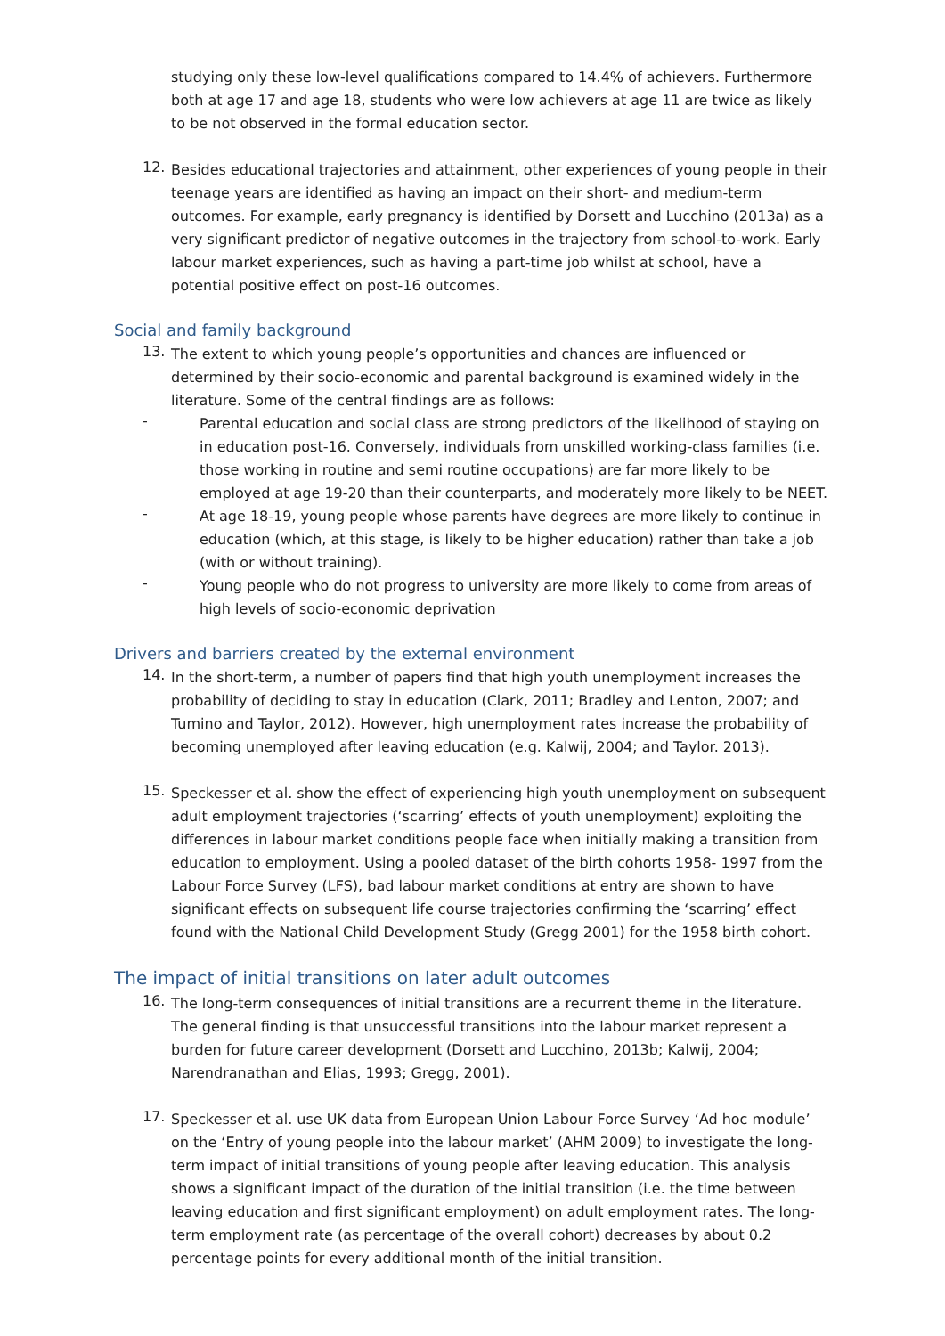studying only these low-level qualifications compared to 14.4% of achievers. Furthermore both at age 17 and age 18, students who were low achievers at age 11 are twice as likely to be not observed in the formal education sector.
12.
Besides educational trajectories and attainment, other experiences of young people in their teenage years are identified as having an impact on their short- and medium-term outcomes. For example, early pregnancy is identified by Dorsett and Lucchino (2013a) as a very significant predictor of negative outcomes in the trajectory from school-to-work. Early labour market experiences, such as having a part-time job whilst at school, have a potential positive effect on post-16 outcomes.
Social and family background
13.
The extent to which young people’s opportunities and chances are influenced or determined by their socio-economic and parental background is examined widely in the literature. Some of the central findings are as follows:
-
Parental education and social class are strong predictors of the likelihood of staying on in education post-16. Conversely, individuals from unskilled working-class families (i.e. those working in routine and semi routine occupations) are far more likely to be employed at age 19-20 than their counterparts, and moderately more likely to be NEET.
-
At age 18-19, young people whose parents have degrees are more likely to continue in education (which, at this stage, is likely to be higher education) rather than take a job (with or without training).
-
Young people who do not progress to university are more likely to come from areas of high levels of socio-economic deprivation
Drivers and barriers created by the external environment
14.
In the short-term, a number of papers find that high youth unemployment increases the probability of deciding to stay in education (Clark, 2011; Bradley and Lenton, 2007; and Tumino and Taylor, 2012). However, high unemployment rates increase the probability of becoming unemployed after leaving education (e.g. Kalwij, 2004; and Taylor. 2013).
15.
Speckesser et al. show the effect of experiencing high youth unemployment on subsequent adult employment trajectories (‘scarring’ effects of youth unemployment) exploiting the differences in labour market conditions people face when initially making a transition from education to employment. Using a pooled dataset of the birth cohorts 1958- 1997 from the Labour Force Survey (LFS), bad labour market conditions at entry are shown to have significant effects on subsequent life course trajectories confirming the ‘scarring’ effect found with the National Child Development Study (Gregg 2001) for the 1958 birth cohort.
The impact of initial transitions on later adult outcomes
16.
The long-term consequences of initial transitions are a recurrent theme in the literature. The general finding is that unsuccessful transitions into the labour market represent a burden for future career development (Dorsett and Lucchino, 2013b; Kalwij, 2004; Narendranathan and Elias, 1993; Gregg, 2001).
17.
Speckesser et al. use UK data from European Union Labour Force Survey ‘Ad hoc module’ on the ‘Entry of young people into the labour market’ (AHM 2009) to investigate the long-term impact of initial transitions of young people after leaving education. This analysis shows a significant impact of the duration of the initial transition (i.e. the time between leaving education and first significant employment) on adult employment rates. The long-term employment rate (as percentage of the overall cohort) decreases by about 0.2 percentage points for every additional month of the initial transition.